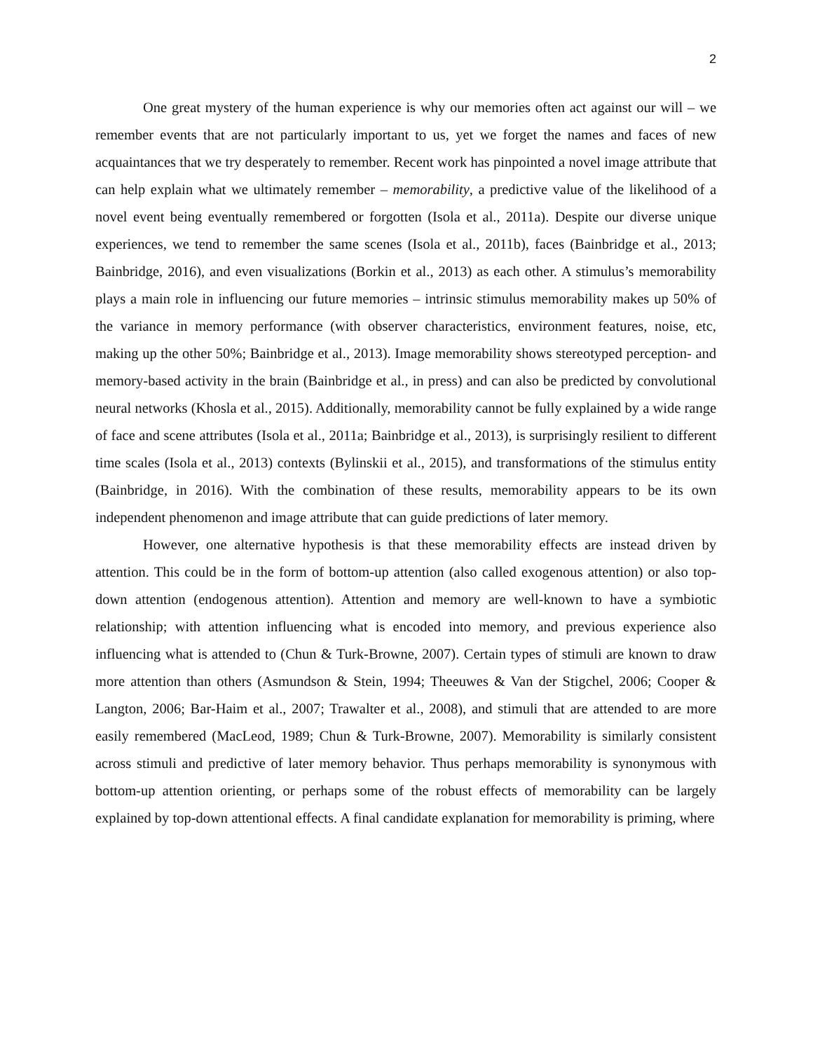2
One great mystery of the human experience is why our memories often act against our will – we remember events that are not particularly important to us, yet we forget the names and faces of new acquaintances that we try desperately to remember. Recent work has pinpointed a novel image attribute that can help explain what we ultimately remember – memorability, a predictive value of the likelihood of a novel event being eventually remembered or forgotten (Isola et al., 2011a). Despite our diverse unique experiences, we tend to remember the same scenes (Isola et al., 2011b), faces (Bainbridge et al., 2013; Bainbridge, 2016), and even visualizations (Borkin et al., 2013) as each other. A stimulus’s memorability plays a main role in influencing our future memories – intrinsic stimulus memorability makes up 50% of the variance in memory performance (with observer characteristics, environment features, noise, etc, making up the other 50%; Bainbridge et al., 2013). Image memorability shows stereotyped perception- and memory-based activity in the brain (Bainbridge et al., in press) and can also be predicted by convolutional neural networks (Khosla et al., 2015). Additionally, memorability cannot be fully explained by a wide range of face and scene attributes (Isola et al., 2011a; Bainbridge et al., 2013), is surprisingly resilient to different time scales (Isola et al., 2013) contexts (Bylinskii et al., 2015), and transformations of the stimulus entity (Bainbridge, in 2016). With the combination of these results, memorability appears to be its own independent phenomenon and image attribute that can guide predictions of later memory.
However, one alternative hypothesis is that these memorability effects are instead driven by attention. This could be in the form of bottom-up attention (also called exogenous attention) or also top-down attention (endogenous attention). Attention and memory are well-known to have a symbiotic relationship; with attention influencing what is encoded into memory, and previous experience also influencing what is attended to (Chun & Turk-Browne, 2007). Certain types of stimuli are known to draw more attention than others (Asmundson & Stein, 1994; Theeuwes & Van der Stigchel, 2006; Cooper & Langton, 2006; Bar-Haim et al., 2007; Trawalter et al., 2008), and stimuli that are attended to are more easily remembered (MacLeod, 1989; Chun & Turk-Browne, 2007). Memorability is similarly consistent across stimuli and predictive of later memory behavior. Thus perhaps memorability is synonymous with bottom-up attention orienting, or perhaps some of the robust effects of memorability can be largely explained by top-down attentional effects. A final candidate explanation for memorability is priming, where